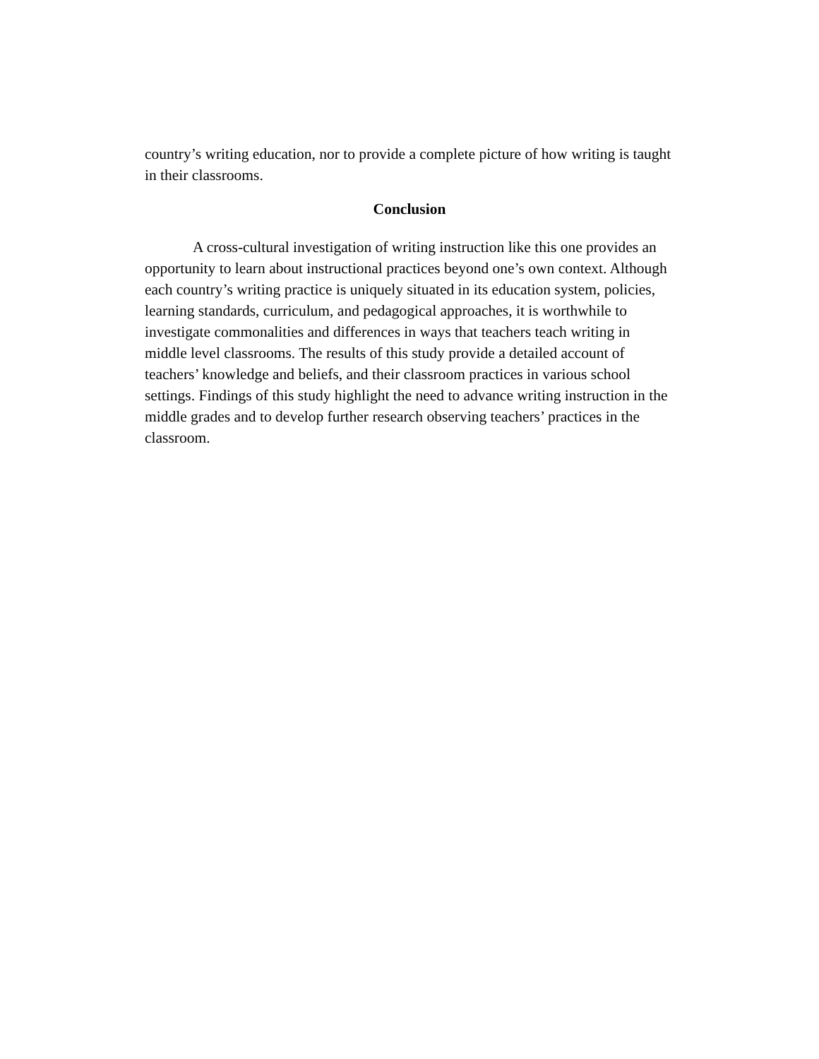country’s writing education, nor to provide a complete picture of how writing is taught in their classrooms.
Conclusion
A cross-cultural investigation of writing instruction like this one provides an opportunity to learn about instructional practices beyond one’s own context. Although each country’s writing practice is uniquely situated in its education system, policies, learning standards, curriculum, and pedagogical approaches, it is worthwhile to investigate commonalities and differences in ways that teachers teach writing in middle level classrooms. The results of this study provide a detailed account of teachers’ knowledge and beliefs, and their classroom practices in various school settings. Findings of this study highlight the need to advance writing instruction in the middle grades and to develop further research observing teachers’ practices in the classroom.